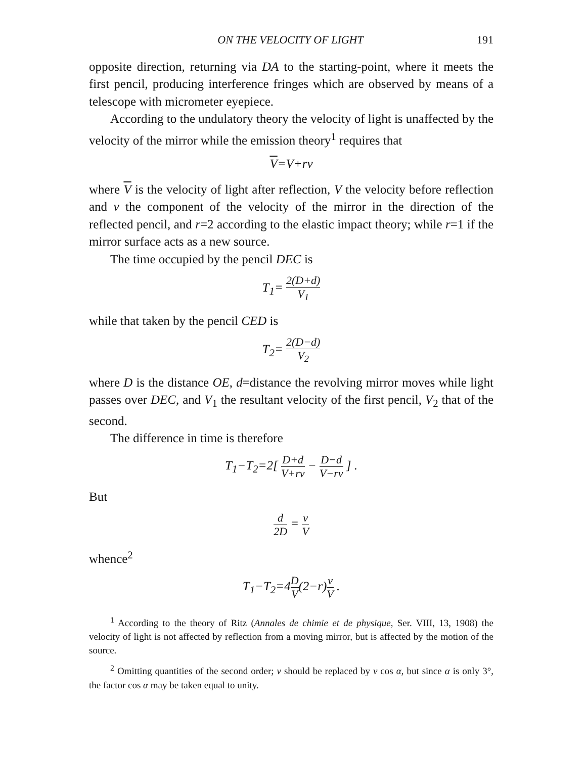ON THE VELOCITY OF LIGHT 191
opposite direction, returning via DA to the starting-point, where it meets the first pencil, producing interference fringes which are observed by means of a telescope with micrometer eyepiece.
According to the undulatory theory the velocity of light is unaffected by the velocity of the mirror while the emission theory<sup>1</sup> requires that
V=V+rv
where V is the velocity of light after reflection, V the velocity before reflection and v the component of the velocity of the mirror in the direction of the reflected pencil, and r=2 according to the elastic impact theory; while r=1 if the mirror surface acts as a new source.
The time occupied by the pencil DEC is
T<sub>1</sub>= 2(D+d) V<sub>1</sub>
while that taken by the pencil CED is
T<sub>2</sub>= 2(D−d) V<sub>2</sub>
where D is the distance OE, d=distance the revolving mirror moves while light passes over DEC, and V<sub>1</sub> the resultant velocity of the first pencil, V<sub>2</sub> that of the second.
The difference in time is therefore
T<sub>1</sub>−T<sub>2</sub>=2[ D+d V+rv − D−d V−rv ] .
But
d 2D = v V
whence<sup>2</sup>
T<sub>1</sub>−T<sub>2</sub>=4D V(2−r)v V .
<sup>1</sup> According to the theory of Ritz (Annales de chimie et de physique, Ser. VIII, 13, 1908) the velocity of light is not affected by reflection from a moving mirror, but is affected by the motion of the source.
<sup>2</sup> Omitting quantities of the second order; v should be replaced by v cos α, but since α is only 3°, the factor cos α may be taken equal to unity.